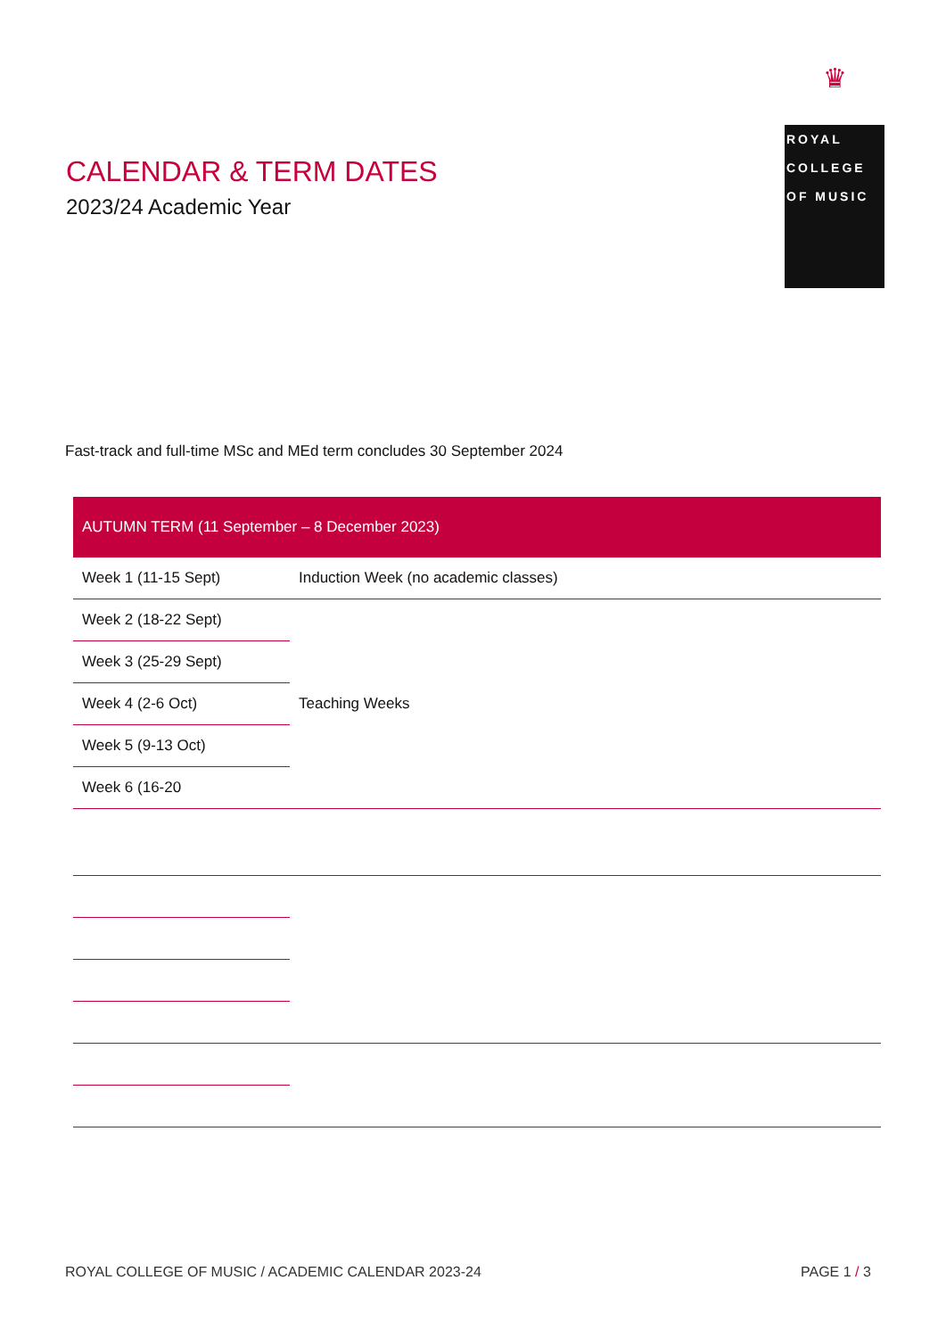♛
ROYAL
COLLEGE
OF MUSIC
CALENDAR & TERM DATES
2023/24 Academic Year
Fast-track and full-time MSc and MEd term concludes 30 September 2024
| AUTUMN TERM (11 September – 8 December 2023) | |
| --- | --- |
| Week 1 (11-15 Sept) | Induction Week (no academic classes) |
| Week 2 (18-22 Sept) | Teaching Weeks |
| Week 3 (25-29 Sept) | |
| Week 4 (2-6 Oct) | |
| Week 5 (9-13 Oct) | |
| Week 6 (16-20 | |
ROYAL COLLEGE OF MUSIC / ACADEMIC CALENDAR 2023-24
PAGE 1 / 3